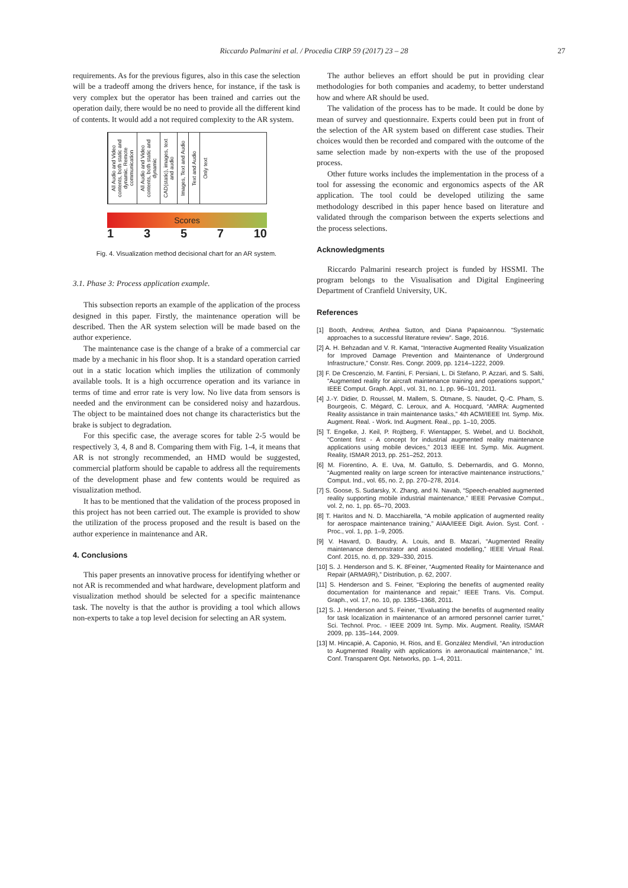Riccardo Palmarini et al. / Procedia CIRP 59 (2017) 23 – 28 27
requirements. As for the previous figures, also in this case the selection will be a tradeoff among the drivers hence, for instance, if the task is very complex but the operator has been trained and carries out the operation daily, there would be no need to provide all the different kind of contents. It would add a not required complexity to the AR system.
All Audio and Video contents, both static and dynamic. Remote communication
All Audio and Video contents, both static and dynamic
CAD(static), images, text and audio
Images, Text and Audio
Text and Audio
Only text
Scores
1 3 5 7 10
Fig. 4. Visualization method decisional chart for an AR system.
3.1. Phase 3: Process application example.
This subsection reports an example of the application of the process designed in this paper. Firstly, the maintenance operation will be described. Then the AR system selection will be made based on the author experience.
The maintenance case is the change of a brake of a commercial car made by a mechanic in his floor shop. It is a standard operation carried out in a static location which implies the utilization of commonly available tools. It is a high occurrence operation and its variance in terms of time and error rate is very low. No live data from sensors is needed and the environment can be considered noisy and hazardous. The object to be maintained does not change its characteristics but the brake is subject to degradation.
For this specific case, the average scores for table 2-5 would be respectively 3, 4, 8 and 8. Comparing them with Fig. 1-4, it means that AR is not strongly recommended, an HMD would be suggested, commercial platform should be capable to address all the requirements of the development phase and few contents would be required as visualization method.
It has to be mentioned that the validation of the process proposed in this project has not been carried out. The example is provided to show the utilization of the process proposed and the result is based on the author experience in maintenance and AR.
4. Conclusions
This paper presents an innovative process for identifying whether or not AR is recommended and what hardware, development platform and visualization method should be selected for a specific maintenance task. The novelty is that the author is providing a tool which allows non-experts to take a top level decision for selecting an AR system.
The author believes an effort should be put in providing clear methodologies for both companies and academy, to better understand how and where AR should be used.
The validation of the process has to be made. It could be done by mean of survey and questionnaire. Experts could been put in front of the selection of the AR system based on different case studies. Their choices would then be recorded and compared with the outcome of the same selection made by non-experts with the use of the proposed process.
Other future works includes the implementation in the process of a tool for assessing the economic and ergonomics aspects of the AR application. The tool could be developed utilizing the same methodology described in this paper hence based on literature and validated through the comparison between the experts selections and the process selections.
Acknowledgments
Riccardo Palmarini research project is funded by HSSMI. The program belongs to the Visualisation and Digital Engineering Department of Cranfield University, UK.
References
[1] Booth, Andrew, Anthea Sutton, and Diana Papaioannou. “Systematic approaches to a successful literature review”. Sage, 2016.
[2] A. H. Behzadan and V. R. Kamat, “Interactive Augmented Reality Visualization for Improved Damage Prevention and Maintenance of Underground Infrastructure,” Constr. Res. Congr. 2009, pp. 1214–1222, 2009.
[3] F. De Crescenzio, M. Fantini, F. Persiani, L. Di Stefano, P. Azzari, and S. Salti, “Augmented reality for aircraft maintenance training and operations support,” IEEE Comput. Graph. Appl., vol. 31, no. 1, pp. 96–101, 2011.
[4] J.-Y. Didier, D. Roussel, M. Mallem, S. Otmane, S. Naudet, Q.-C. Pham, S. Bourgeois, C. Mégard, C. Leroux, and A. Hocquard, “AMRA: Augmented Reality assistance in train maintenance tasks,” 4th ACM/IEEE Int. Symp. Mix. Augment. Real. - Work. Ind. Augment. Real., pp. 1–10, 2005.
[5] T. Engelke, J. Keil, P. Rojtberg, F. Wientapper, S. Webel, and U. Bockholt, “Content first - A concept for industrial augmented reality maintenance applications using mobile devices,” 2013 IEEE Int. Symp. Mix. Augment. Reality, ISMAR 2013, pp. 251–252, 2013.
[6] M. Fiorentino, A. E. Uva, M. Gattullo, S. Debernardis, and G. Monno, “Augmented reality on large screen for interactive maintenance instructions,” Comput. Ind., vol. 65, no. 2, pp. 270–278, 2014.
[7] S. Goose, S. Sudarsky, X. Zhang, and N. Navab, “Speech-enabled augmented reality supporting mobile industrial maintenance,” IEEE Pervasive Comput., vol. 2, no. 1, pp. 65–70, 2003.
[8] T. Haritos and N. D. Macchiarella, “A mobile application of augmented reality for aerospace maintenance training,” AIAA/IEEE Digit. Avion. Syst. Conf. - Proc., vol. 1, pp. 1–9, 2005.
[9] V. Havard, D. Baudry, A. Louis, and B. Mazari, “Augmented Reality maintenance demonstrator and associated modelling,” IEEE Virtual Real. Conf. 2015, no. d, pp. 329–330, 2015.
[10] S. J. Henderson and S. K. 8Feiner, “Augmented Reality for Maintenance and Repair (ARMA9R),” Distribution, p. 62, 2007.
[11] S. Henderson and S. Feiner, “Exploring the benefits of augmented reality documentation for maintenance and repair,” IEEE Trans. Vis. Comput. Graph., vol. 17, no. 10, pp. 1355–1368, 2011.
[12] S. J. Henderson and S. Feiner, “Evaluating the benefits of augmented reality for task localization in maintenance of an armored personnel carrier turret,” Sci. Technol. Proc. - IEEE 2009 Int. Symp. Mix. Augment. Reality, ISMAR 2009, pp. 135–144, 2009.
[13] M. Hincapié, A. Caponio, H. Rios, and E. González Mendívil, “An introduction to Augmented Reality with applications in aeronautical maintenance,” Int. Conf. Transparent Opt. Networks, pp. 1–4, 2011.